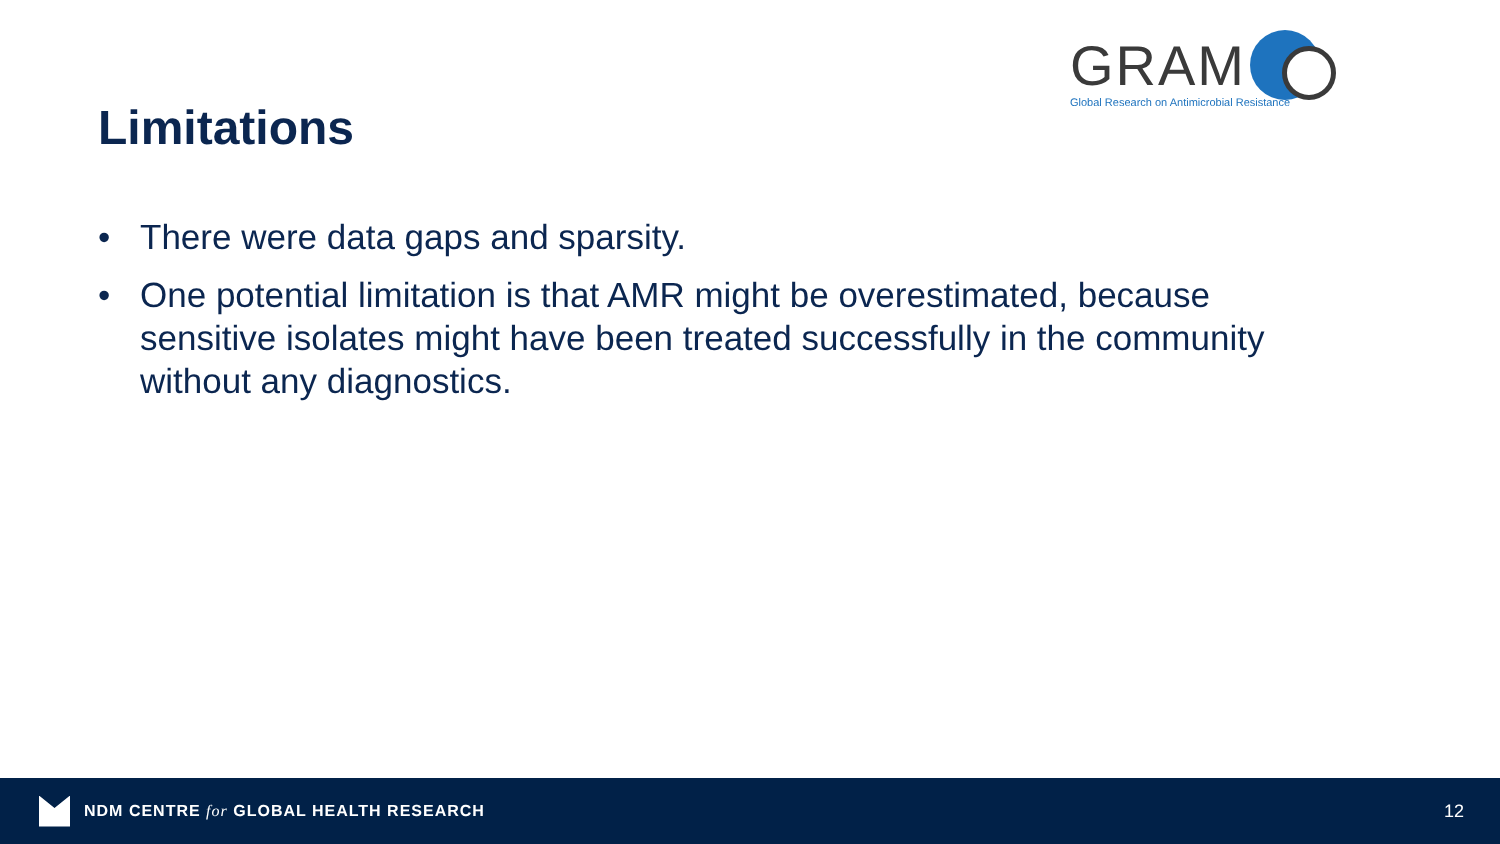GRAM
Global Research on Antimicrobial Resistance
Limitations
• There were data gaps and sparsity.
• One potential limitation is that AMR might be overestimated, because sensitive isolates might have been treated successfully in the community without any diagnostics.
NDM CENTRE for GLOBAL HEALTH RESEARCH
12